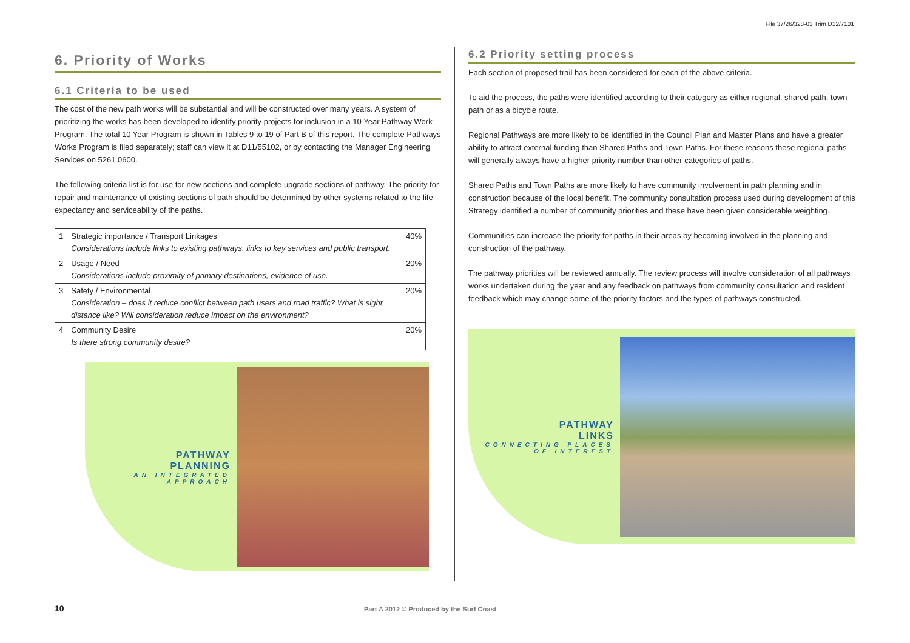File 37/26/328-03 Trim D12/7101
6. Priority of Works
6.1 Criteria to be used
The cost of the new path works will be substantial and will be constructed over many years. A system of prioritizing the works has been developed to identify priority projects for inclusion in a 10 Year Pathway Work Program. The total 10 Year Program is shown in Tables 9 to 19 of Part B of this report. The complete Pathways Works Program is filed separately; staff can view it at D11/55102, or by contacting the Manager Engineering Services on 5261 0600.
The following criteria list is for use for new sections and complete upgrade sections of pathway. The priority for repair and maintenance of existing sections of path should be determined by other systems related to the life expectancy and serviceability of the paths.
| 1 | Strategic importance / Transport Linkages Considerations include links to existing pathways, links to key services and public transport. | 40% |
| 2 | Usage / Need Considerations include proximity of primary destinations, evidence of use. | 20% |
| 3 | Safety / Environmental Consideration – does it reduce conflict between path users and road traffic? What is sight distance like? Will consideration reduce impact on the environment? | 20% |
| 4 | Community Desire Is there strong community desire? | 20% |
PATHWAY
PLANNING
AN INTEGRATED APPROACH
6.2 Priority setting process
Each section of proposed trail has been considered for each of the above criteria.
To aid the process, the paths were identified according to their category as either regional, shared path, town path or as a bicycle route.
Regional Pathways are more likely to be identified in the Council Plan and Master Plans and have a greater ability to attract external funding than Shared Paths and Town Paths. For these reasons these regional paths will generally always have a higher priority number than other categories of paths.
Shared Paths and Town Paths are more likely to have community involvement in path planning and in construction because of the local benefit. The community consultation process used during development of this Strategy identified a number of community priorities and these have been given considerable weighting.
Communities can increase the priority for paths in their areas by becoming involved in the planning and construction of the pathway.
The pathway priorities will be reviewed annually. The review process will involve consideration of all pathways works undertaken during the year and any feedback on pathways from community consultation and resident feedback which may change some of the priority factors and the types of pathways constructed.
PATHWAY
LINKS
CONNECTING PLACES OF INTEREST
10
Part A 2012 © Produced by the Surf Coast